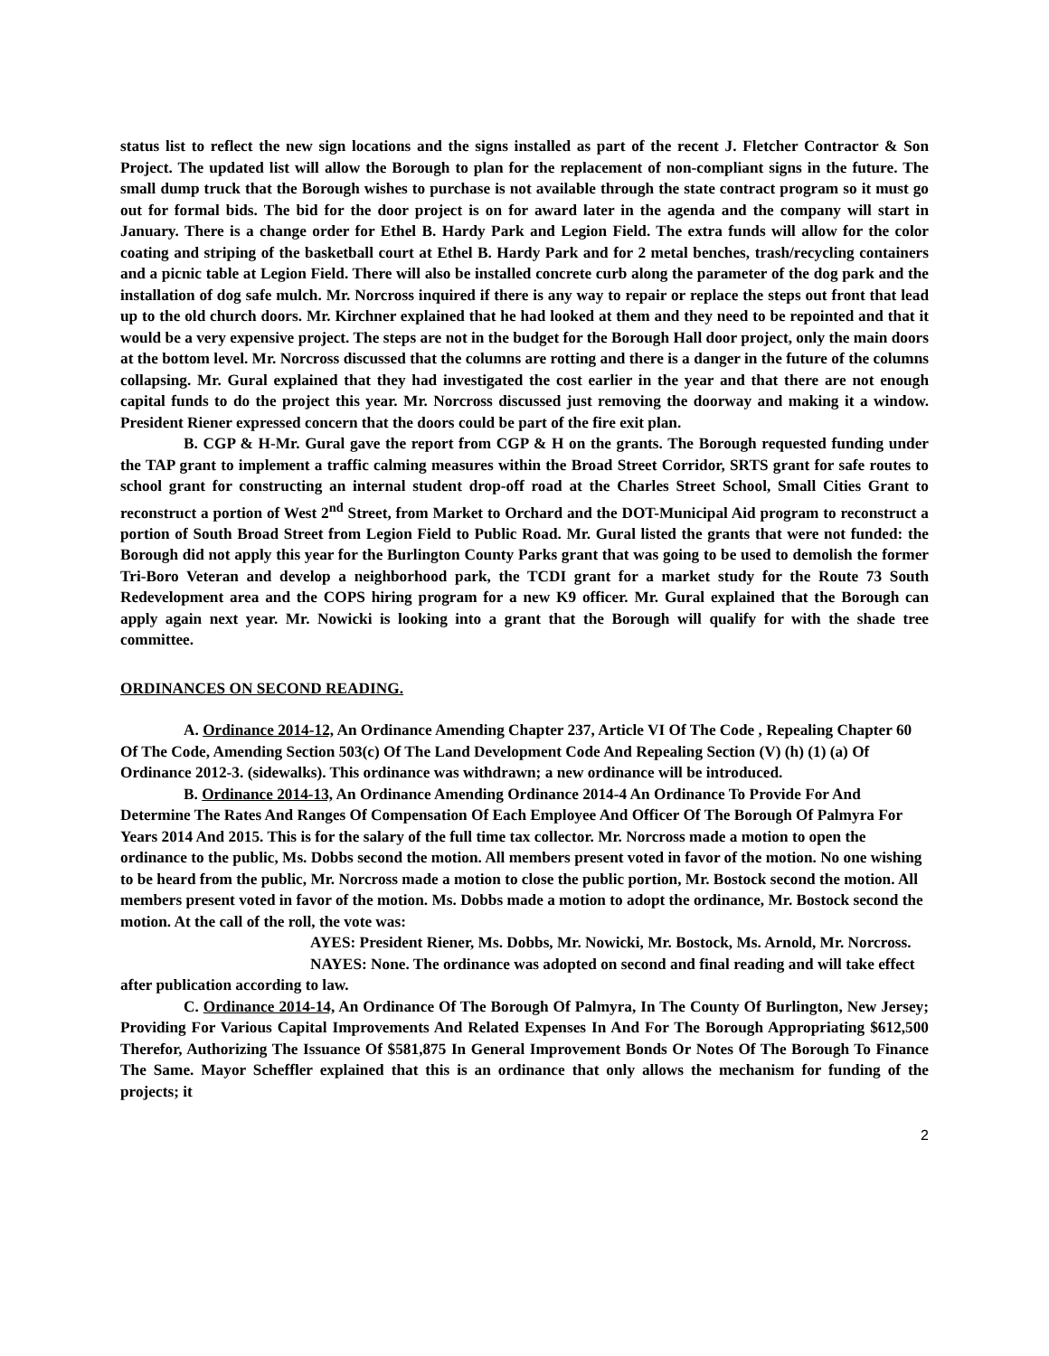status list to reflect the new sign locations and the signs installed as part of the recent J. Fletcher Contractor & Son Project. The updated list will allow the Borough to plan for the replacement of non-compliant signs in the future. The small dump truck that the Borough wishes to purchase is not available through the state contract program so it must go out for formal bids. The bid for the door project is on for award later in the agenda and the company will start in January. There is a change order for Ethel B. Hardy Park and Legion Field. The extra funds will allow for the color coating and striping of the basketball court at Ethel B. Hardy Park and for 2 metal benches, trash/recycling containers and a picnic table at Legion Field. There will also be installed concrete curb along the parameter of the dog park and the installation of dog safe mulch. Mr. Norcross inquired if there is any way to repair or replace the steps out front that lead up to the old church doors. Mr. Kirchner explained that he had looked at them and they need to be repointed and that it would be a very expensive project. The steps are not in the budget for the Borough Hall door project, only the main doors at the bottom level. Mr. Norcross discussed that the columns are rotting and there is a danger in the future of the columns collapsing. Mr. Gural explained that they had investigated the cost earlier in the year and that there are not enough capital funds to do the project this year. Mr. Norcross discussed just removing the doorway and making it a window. President Riener expressed concern that the doors could be part of the fire exit plan.
B. CGP & H-Mr. Gural gave the report from CGP & H on the grants. The Borough requested funding under the TAP grant to implement a traffic calming measures within the Broad Street Corridor, SRTS grant for safe routes to school grant for constructing an internal student drop-off road at the Charles Street School, Small Cities Grant to reconstruct a portion of West 2<sup>nd</sup> Street, from Market to Orchard and the DOT-Municipal Aid program to reconstruct a portion of South Broad Street from Legion Field to Public Road. Mr. Gural listed the grants that were not funded: the Borough did not apply this year for the Burlington County Parks grant that was going to be used to demolish the former Tri-Boro Veteran and develop a neighborhood park, the TCDI grant for a market study for the Route 73 South Redevelopment area and the COPS hiring program for a new K9 officer. Mr. Gural explained that the Borough can apply again next year. Mr. Nowicki is looking into a grant that the Borough will qualify for with the shade tree committee.
ORDINANCES ON SECOND READING.
A. Ordinance 2014-12, An Ordinance Amending Chapter 237, Article VI Of The Code , Repealing Chapter 60 Of The Code, Amending Section 503(c) Of The Land Development Code And Repealing Section (V) (h) (1) (a) Of Ordinance 2012-3. (sidewalks). This ordinance was withdrawn; a new ordinance will be introduced.
B. Ordinance 2014-13, An Ordinance Amending Ordinance 2014-4 An Ordinance To Provide For And Determine The Rates And Ranges Of Compensation Of Each Employee And Officer Of The Borough Of Palmyra For Years 2014 And 2015. This is for the salary of the full time tax collector. Mr. Norcross made a motion to open the ordinance to the public, Ms. Dobbs second the motion. All members present voted in favor of the motion. No one wishing to be heard from the public, Mr. Norcross made a motion to close the public portion, Mr. Bostock second the motion. All members present voted in favor of the motion. Ms. Dobbs made a motion to adopt the ordinance, Mr. Bostock second the motion. At the call of the roll, the vote was:
AYES: President Riener, Ms. Dobbs, Mr. Nowicki, Mr. Bostock, Ms. Arnold, Mr. Norcross.
NAYES: None. The ordinance was adopted on second and final reading and will take effect after publication according to law.
C. Ordinance 2014-14, An Ordinance Of The Borough Of Palmyra, In The County Of Burlington, New Jersey; Providing For Various Capital Improvements And Related Expenses In And For The Borough Appropriating $612,500 Therefor, Authorizing The Issuance Of $581,875 In General Improvement Bonds Or Notes Of The Borough To Finance The Same. Mayor Scheffler explained that this is an ordinance that only allows the mechanism for funding of the projects; it
2